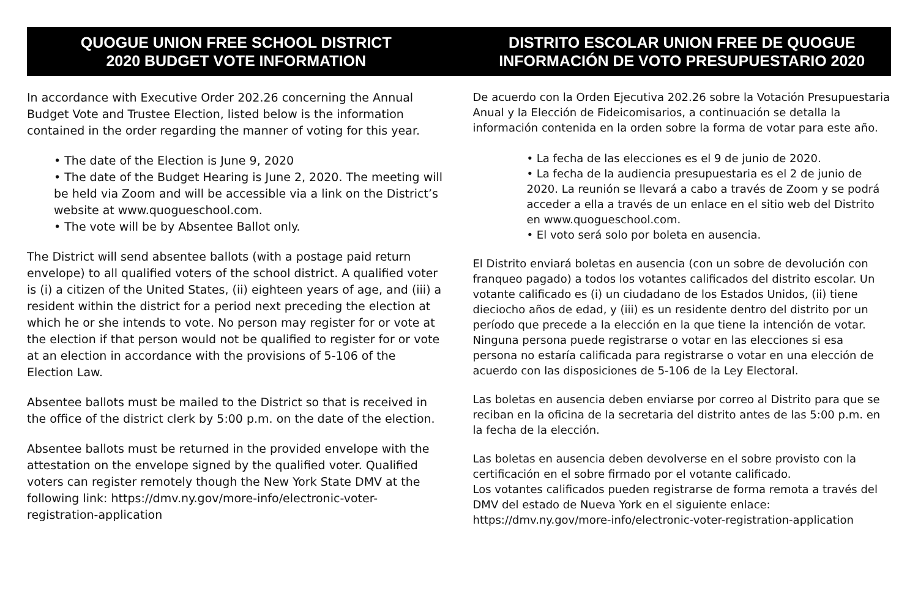QUOGUE UNION FREE SCHOOL DISTRICT
2020 BUDGET VOTE INFORMATION
In accordance with Executive Order 202.26 concerning the Annual Budget Vote and Trustee Election, listed below is the information contained in the order regarding the manner of voting for this year.
• The date of the Election is June 9, 2020
• The date of the Budget Hearing is June 2, 2020. The meeting will be held via Zoom and will be accessible via a link on the District’s website at www.quogueschool.com.
• The vote will be by Absentee Ballot only.
The District will send absentee ballots (with a postage paid return envelope) to all qualified voters of the school district. A qualified voter is (i) a citizen of the United States, (ii) eighteen years of age, and (iii) a resident within the district for a period next preceding the election at which he or she intends to vote. No person may register for or vote at the election if that person would not be qualified to register for or vote at an election in accordance with the provisions of 5-106 of the Election Law.
Absentee ballots must be mailed to the District so that is received in the office of the district clerk by 5:00 p.m. on the date of the election.
Absentee ballots must be returned in the provided envelope with the attestation on the envelope signed by the qualified voter. Qualified voters can register remotely though the New York State DMV at the following link: https://dmv.ny.gov/more-info/electronic-voter-registration-application
DISTRITO ESCOLAR UNION FREE DE QUOGUE
INFORMACIÓN DE VOTO PRESUPUESTARIO 2020
De acuerdo con la Orden Ejecutiva 202.26 sobre la Votación Presupuestaria Anual y la Elección de Fideicomisarios, a continuación se detalla la información contenida en la orden sobre la forma de votar para este año.
• La fecha de las elecciones es el 9 de junio de 2020.
• La fecha de la audiencia presupuestaria es el 2 de junio de 2020. La reunión se llevará a cabo a través de Zoom y se podrá acceder a ella a través de un enlace en el sitio web del Distrito en www.quogueschool.com.
• El voto será solo por boleta en ausencia.
El Distrito enviará boletas en ausencia (con un sobre de devolución con franqueo pagado) a todos los votantes calificados del distrito escolar. Un votante calificado es (i) un ciudadano de los Estados Unidos, (ii) tiene dieciocho años de edad, y (iii) es un residente dentro del distrito por un período que precede a la elección en la que tiene la intención de votar. Ninguna persona puede registrarse o votar en las elecciones si esa persona no estaría calificada para registrarse o votar en una elección de acuerdo con las disposiciones de 5-106 de la Ley Electoral.
Las boletas en ausencia deben enviarse por correo al Distrito para que se reciban en la oficina de la secretaria del distrito antes de las 5:00 p.m. en la fecha de la elección.
Las boletas en ausencia deben devolverse en el sobre provisto con la certificación en el sobre firmado por el votante calificado.
Los votantes calificados pueden registrarse de forma remota a través del DMV del estado de Nueva York en el siguiente enlace: https://dmv.ny.gov/more-info/electronic-voter-registration-application